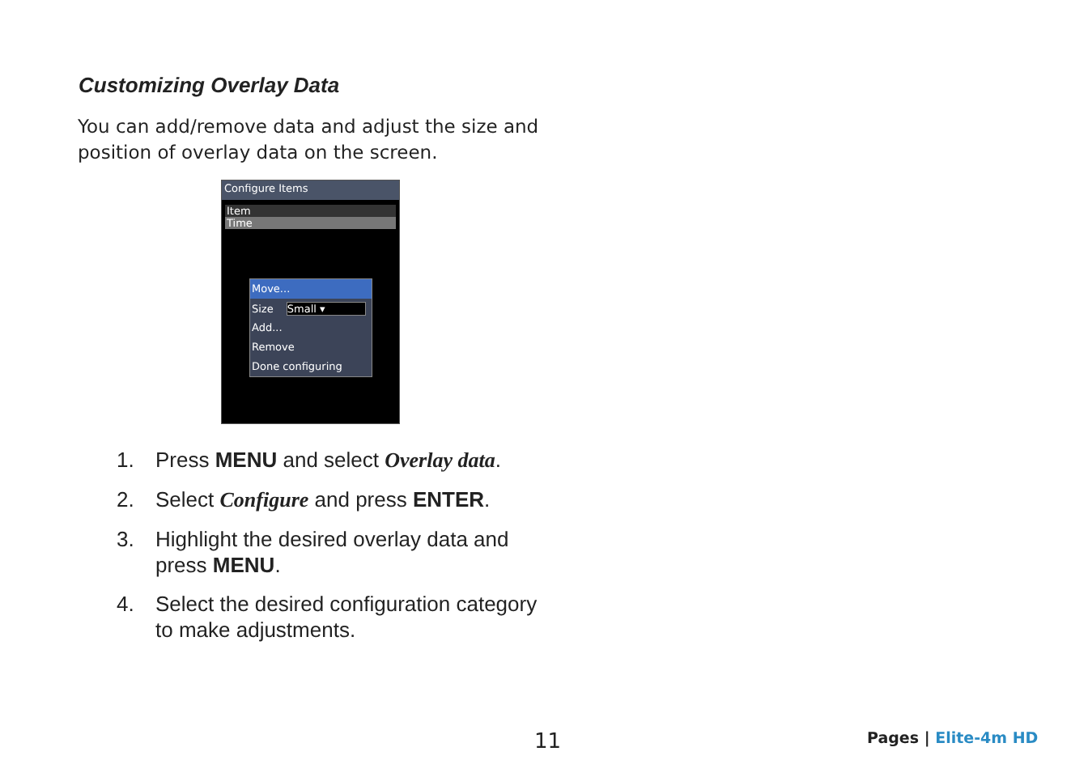Customizing Overlay Data
You can add/remove data and adjust the size and position of overlay data on the screen.
Configure Items
Item
Time
Move...
Size Small ▾
Add...
Remove
Done configuring
1. Press MENU and select Overlay data.
2. Select Configure and press ENTER.
3. Highlight the desired overlay data and press MENU.
4. Select the desired configuration category to make adjustments.
11 Pages | Elite-4m HD